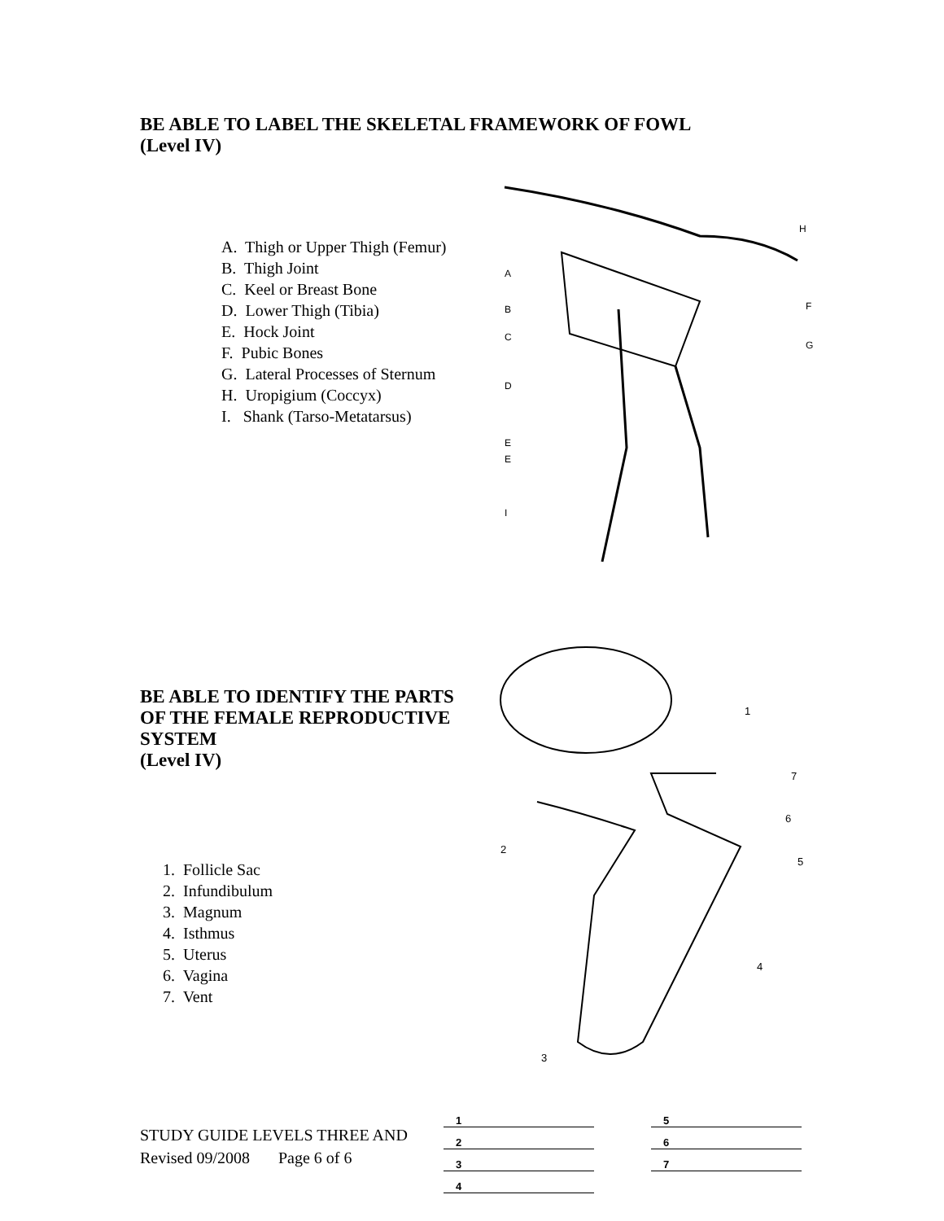BE ABLE TO LABEL THE SKELETAL FRAMEWORK OF FOWL
(Level IV)
A. Thigh or Upper Thigh (Femur)
B. Thigh Joint
C. Keel or Breast Bone
D. Lower Thigh (Tibia)
E. Hock Joint
F. Pubic Bones
G. Lateral Processes of Sternum
H. Uropigium (Coccyx)
I. Shank (Tarso-Metatarsus)
A
B
C
D
E
E
I
H
F
G
BE ABLE TO IDENTIFY THE PARTS OF THE FEMALE REPRODUCTIVE SYSTEM
(Level IV)
1. Follicle Sac
2. Infundibulum
3. Magnum
4. Isthmus
5. Uterus
6. Vagina
7. Vent
1
7
6
5
4
2
3
STUDY GUIDE LEVELS THREE AND
Revised 09/2008 Page 6 of 6
1
2
3
4
5
6
7